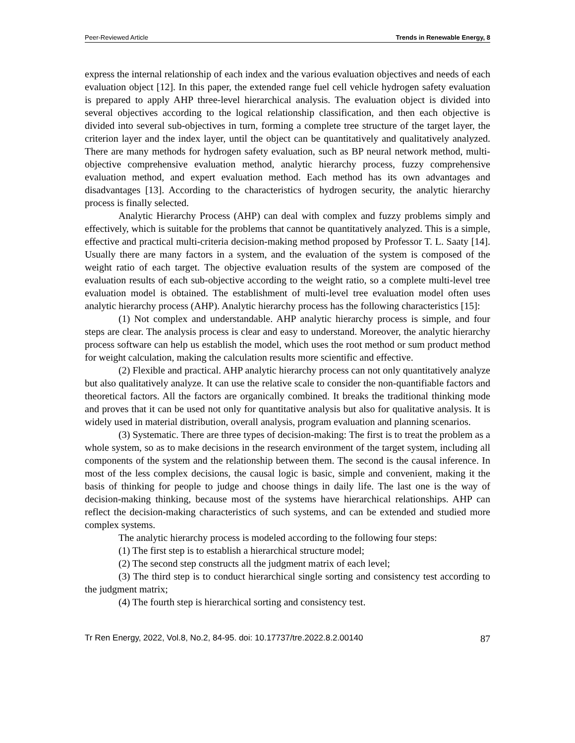Peer-Reviewed Article Trends in Renewable Energy, 8
express the internal relationship of each index and the various evaluation objectives and needs of each evaluation object [12]. In this paper, the extended range fuel cell vehicle hydrogen safety evaluation is prepared to apply AHP three-level hierarchical analysis. The evaluation object is divided into several objectives according to the logical relationship classification, and then each objective is divided into several sub-objectives in turn, forming a complete tree structure of the target layer, the criterion layer and the index layer, until the object can be quantitatively and qualitatively analyzed. There are many methods for hydrogen safety evaluation, such as BP neural network method, multi-objective comprehensive evaluation method, analytic hierarchy process, fuzzy comprehensive evaluation method, and expert evaluation method. Each method has its own advantages and disadvantages [13]. According to the characteristics of hydrogen security, the analytic hierarchy process is finally selected.
Analytic Hierarchy Process (AHP) can deal with complex and fuzzy problems simply and effectively, which is suitable for the problems that cannot be quantitatively analyzed. This is a simple, effective and practical multi-criteria decision-making method proposed by Professor T. L. Saaty [14]. Usually there are many factors in a system, and the evaluation of the system is composed of the weight ratio of each target. The objective evaluation results of the system are composed of the evaluation results of each sub-objective according to the weight ratio, so a complete multi-level tree evaluation model is obtained. The establishment of multi-level tree evaluation model often uses analytic hierarchy process (AHP). Analytic hierarchy process has the following characteristics [15]:
(1) Not complex and understandable. AHP analytic hierarchy process is simple, and four steps are clear. The analysis process is clear and easy to understand. Moreover, the analytic hierarchy process software can help us establish the model, which uses the root method or sum product method for weight calculation, making the calculation results more scientific and effective.
(2) Flexible and practical. AHP analytic hierarchy process can not only quantitatively analyze but also qualitatively analyze. It can use the relative scale to consider the non-quantifiable factors and theoretical factors. All the factors are organically combined. It breaks the traditional thinking mode and proves that it can be used not only for quantitative analysis but also for qualitative analysis. It is widely used in material distribution, overall analysis, program evaluation and planning scenarios.
(3) Systematic. There are three types of decision-making: The first is to treat the problem as a whole system, so as to make decisions in the research environment of the target system, including all components of the system and the relationship between them. The second is the causal inference. In most of the less complex decisions, the causal logic is basic, simple and convenient, making it the basis of thinking for people to judge and choose things in daily life. The last one is the way of decision-making thinking, because most of the systems have hierarchical relationships. AHP can reflect the decision-making characteristics of such systems, and can be extended and studied more complex systems.
The analytic hierarchy process is modeled according to the following four steps:
(1) The first step is to establish a hierarchical structure model;
(2) The second step constructs all the judgment matrix of each level;
(3) The third step is to conduct hierarchical single sorting and consistency test according to the judgment matrix;
(4) The fourth step is hierarchical sorting and consistency test.
Tr Ren Energy, 2022, Vol.8, No.2, 84-95. doi: 10.17737/tre.2022.8.2.00140 87